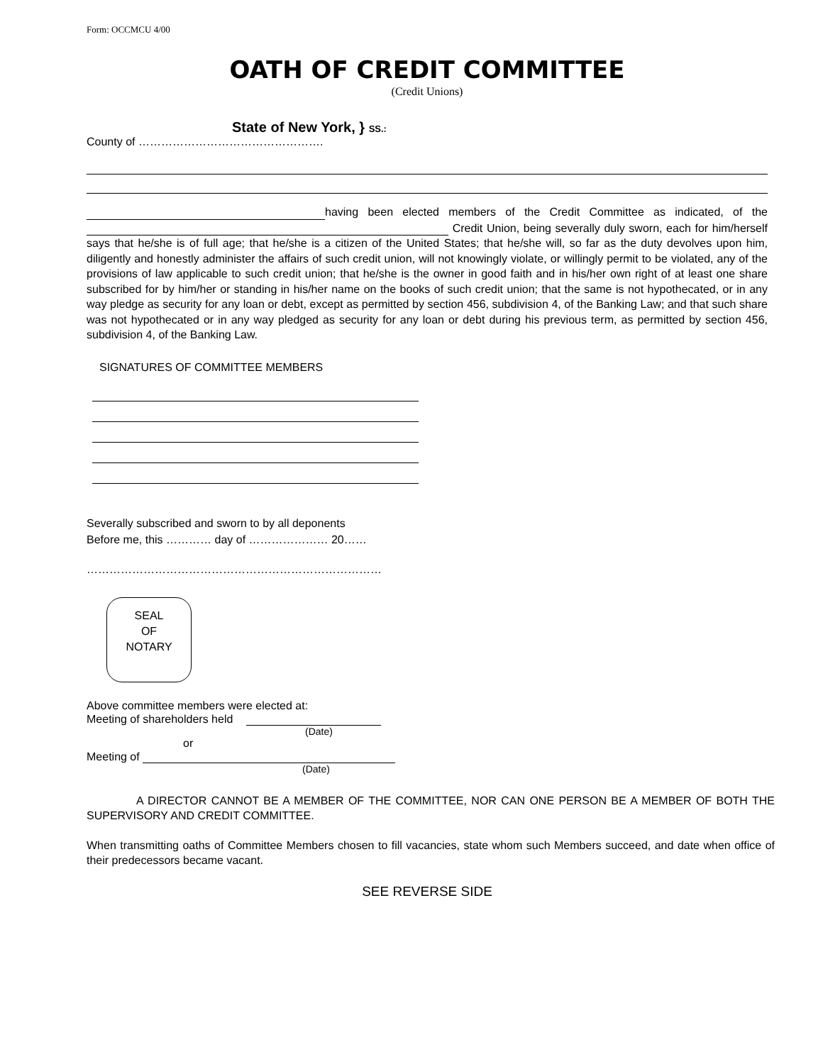Form: OCCMCU 4/00
OATH OF CREDIT COMMITTEE
(Credit Unions)
State of New York, } SS.:
County of ………………………………………….
having been elected members of the Credit Committee as indicated, of the Credit Union, being severally duly sworn, each for him/herself says that he/she is of full age; that he/she is a citizen of the United States; that he/she will, so far as the duty devolves upon him, diligently and honestly administer the affairs of such credit union, will not knowingly violate, or willingly permit to be violated, any of the provisions of law applicable to such credit union; that he/she is the owner in good faith and in his/her own right of at least one share subscribed for by him/her or standing in his/her name on the books of such credit union; that the same is not hypothecated, or in any way pledge as security for any loan or debt, except as permitted by section 456, subdivision 4, of the Banking Law; and that such share was not hypothecated or in any way pledged as security for any loan or debt during his previous term, as permitted by section 456, subdivision 4, of the Banking Law.
SIGNATURES OF COMMITTEE MEMBERS
Severally subscribed and sworn to by all deponents
Before me, this ………… day of ………………… 20……
……………………………………………………………………
SEAL
OF
NOTARY
Above committee members were elected at:
Meeting of shareholders held
(Date)
or
Meeting of
(Date)
A DIRECTOR CANNOT BE A MEMBER OF THE COMMITTEE, NOR CAN ONE PERSON BE A MEMBER OF BOTH THE SUPERVISORY AND CREDIT COMMITTEE.
When transmitting oaths of Committee Members chosen to fill vacancies, state whom such Members succeed, and date when office of their predecessors became vacant.
SEE REVERSE SIDE